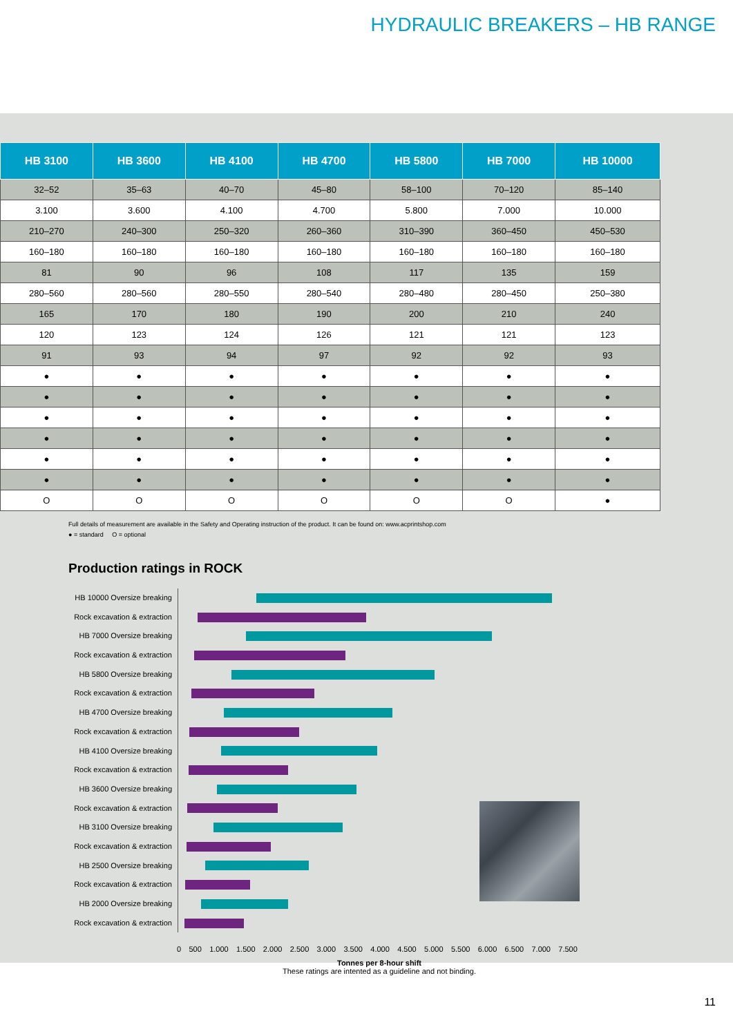HYDRAULIC BREAKERS – HB RANGE
| HB 3100 | HB 3600 | HB 4100 | HB 4700 | HB 5800 | HB 7000 | HB 10000 |
| --- | --- | --- | --- | --- | --- | --- |
| 32–52 | 35–63 | 40–70 | 45–80 | 58–100 | 70–120 | 85–140 |
| 3.100 | 3.600 | 4.100 | 4.700 | 5.800 | 7.000 | 10.000 |
| 210–270 | 240–300 | 250–320 | 260–360 | 310–390 | 360–450 | 450–530 |
| 160–180 | 160–180 | 160–180 | 160–180 | 160–180 | 160–180 | 160–180 |
| 81 | 90 | 96 | 108 | 117 | 135 | 159 |
| 280–560 | 280–560 | 280–550 | 280–540 | 280–480 | 280–450 | 250–380 |
| 165 | 170 | 180 | 190 | 200 | 210 | 240 |
| 120 | 123 | 124 | 126 | 121 | 121 | 123 |
| 91 | 93 | 94 | 97 | 92 | 92 | 93 |
| ● | ● | ● | ● | ● | ● | ● |
| ● | ● | ● | ● | ● | ● | ● |
| ● | ● | ● | ● | ● | ● | ● |
| ● | ● | ● | ● | ● | ● | ● |
| ● | ● | ● | ● | ● | ● | ● |
| ● | ● | ● | ● | ● | ● | ● |
| O | O | O | O | O | O | ● |
Full details of measurement are available in the Safety and Operating instruction of the product. It can be found on: www.acprintshop.com
● = standard O = optional
Production ratings in ROCK
HB 10000 Oversize breaking
Rock excavation & extraction
HB 7000 Oversize breaking
Rock excavation & extraction
HB 5800 Oversize breaking
Rock excavation & extraction
HB 4700 Oversize breaking
Rock excavation & extraction
HB 4100 Oversize breaking
Rock excavation & extraction
HB 3600 Oversize breaking
Rock excavation & extraction
HB 3100 Oversize breaking
Rock excavation & extraction
HB 2500 Oversize breaking
Rock excavation & extraction
HB 2000 Oversize breaking
Rock excavation & extraction
0 500 1.000 1.500 2.000 2.500 3.000 3.500 4.000 4.500 5.000 5.500 6.000 6.500 7.000 7.500
Tonnes per 8-hour shift
These ratings are intented as a guideline and not binding.
11